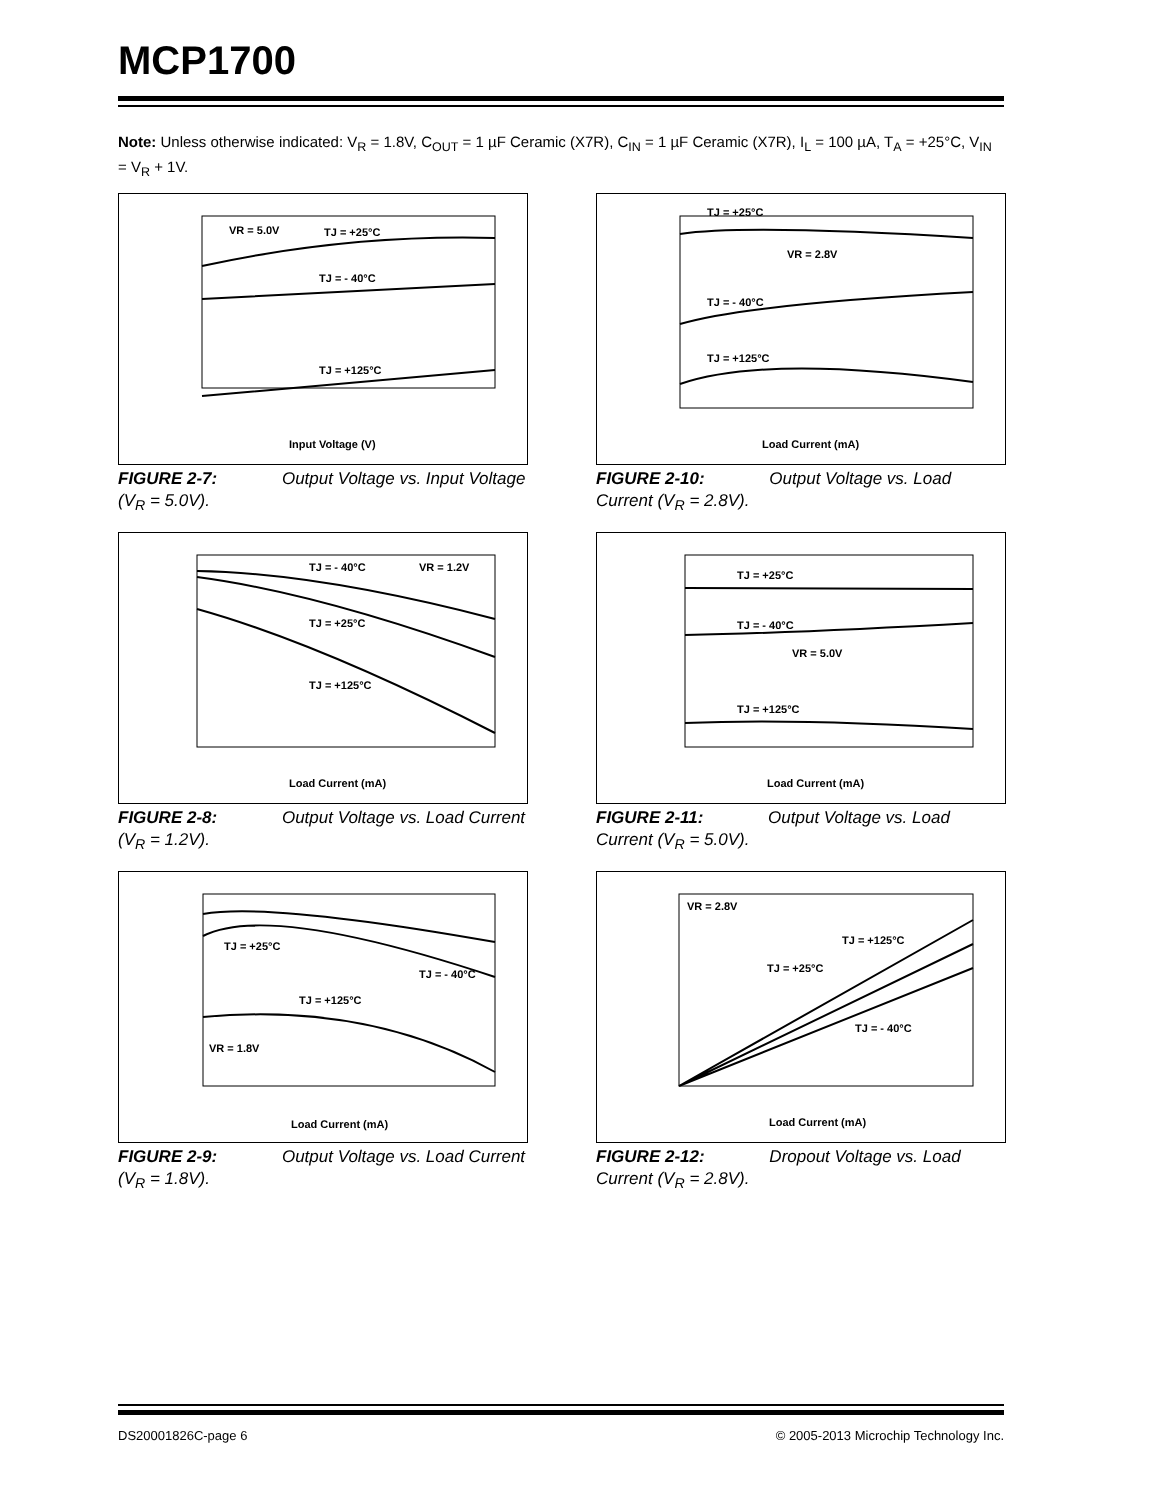MCP1700
Note: Unless otherwise indicated: V<sub>R</sub> = 1.8V, C<sub>OUT</sub> = 1 µF Ceramic (X7R), C<sub>IN</sub> = 1 µF Ceramic (X7R), I<sub>L</sub> = 100 µA, T<sub>A</sub> = +25°C, V<sub>IN</sub> = V<sub>R</sub> + 1V.
VR = 5.0V
TJ = +25°C
TJ = - 40°C
TJ = +125°C
Input Voltage (V)
FIGURE 2-7: Output Voltage vs. Input Voltage (V<sub>R</sub> = 5.0V).
TJ = +25°C
VR = 2.8V
TJ = - 40°C
TJ = +125°C
Load Current (mA)
FIGURE 2-10: Output Voltage vs. Load Current (V<sub>R</sub> = 2.8V).
TJ = - 40°C
VR = 1.2V
TJ = +25°C
TJ = +125°C
Load Current (mA)
FIGURE 2-8: Output Voltage vs. Load Current (V<sub>R</sub> = 1.2V).
TJ = +25°C
TJ = - 40°C
VR = 5.0V
TJ = +125°C
Load Current (mA)
FIGURE 2-11: Output Voltage vs. Load Current (V<sub>R</sub> = 5.0V).
TJ = +25°C
TJ = - 40°C
TJ = +125°C
VR = 1.8V
Load Current (mA)
FIGURE 2-9: Output Voltage vs. Load Current (V<sub>R</sub> = 1.8V).
VR = 2.8V
TJ = +125°C
TJ = +25°C
TJ = - 40°C
Load Current (mA)
FIGURE 2-12: Dropout Voltage vs. Load Current (V<sub>R</sub> = 2.8V).
DS20001826C-page 6
© 2005-2013 Microchip Technology Inc.